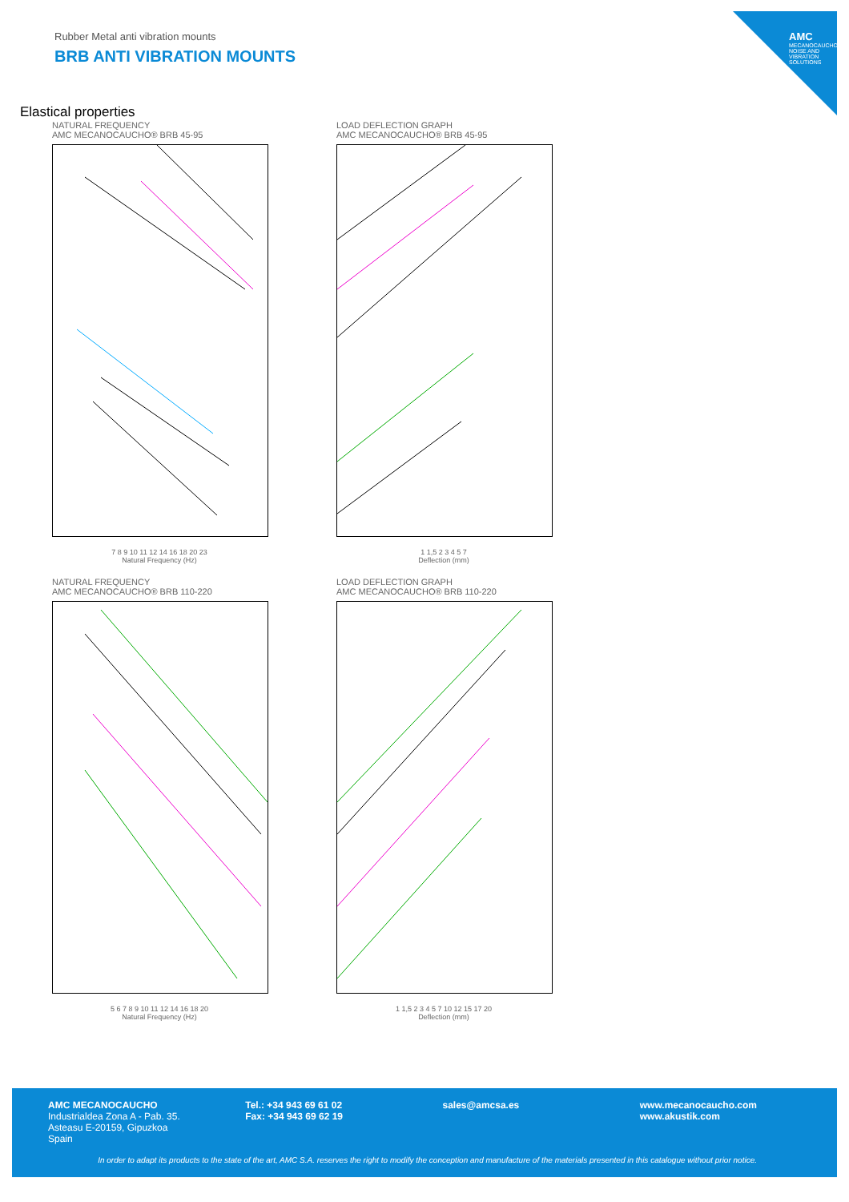AMC
MECANOCAUCHO NOISE AND VIBRATION SOLUTIONS
Rubber Metal anti vibration mounts
BRB ANTI VIBRATION MOUNTS
Elastical properties
NATURAL FREQUENCY
AMC MECANOCAUCHO® BRB 45-95
7 8 9 10 11 12 14 16 18 20 23
Natural Frequency (Hz)
LOAD DEFLECTION GRAPH
AMC MECANOCAUCHO® BRB 45-95
1 1,5 2 3 4 5 7
Deflection (mm)
NATURAL FREQUENCY
AMC MECANOCAUCHO® BRB 110-220
5 6 7 8 9 10 11 12 14 16 18 20
Natural Frequency (Hz)
LOAD DEFLECTION GRAPH
AMC MECANOCAUCHO® BRB 110-220
1 1,5 2 3 4 5 7 10 12 15 17 20
Deflection (mm)
AMC MECANOCAUCHO
Industrialdea Zona A - Pab. 35.
Asteasu E-20159, Gipuzkoa
Spain
Tel.: +34 943 69 61 02
Fax: +34 943 69 62 19
sales@amcsa.es www.mecanocaucho.com
www.akustik.com
In order to adapt its products to the state of the art, AMC S.A. reserves the right to modify the conception and manufacture of the materials presented in this catalogue without prior notice.